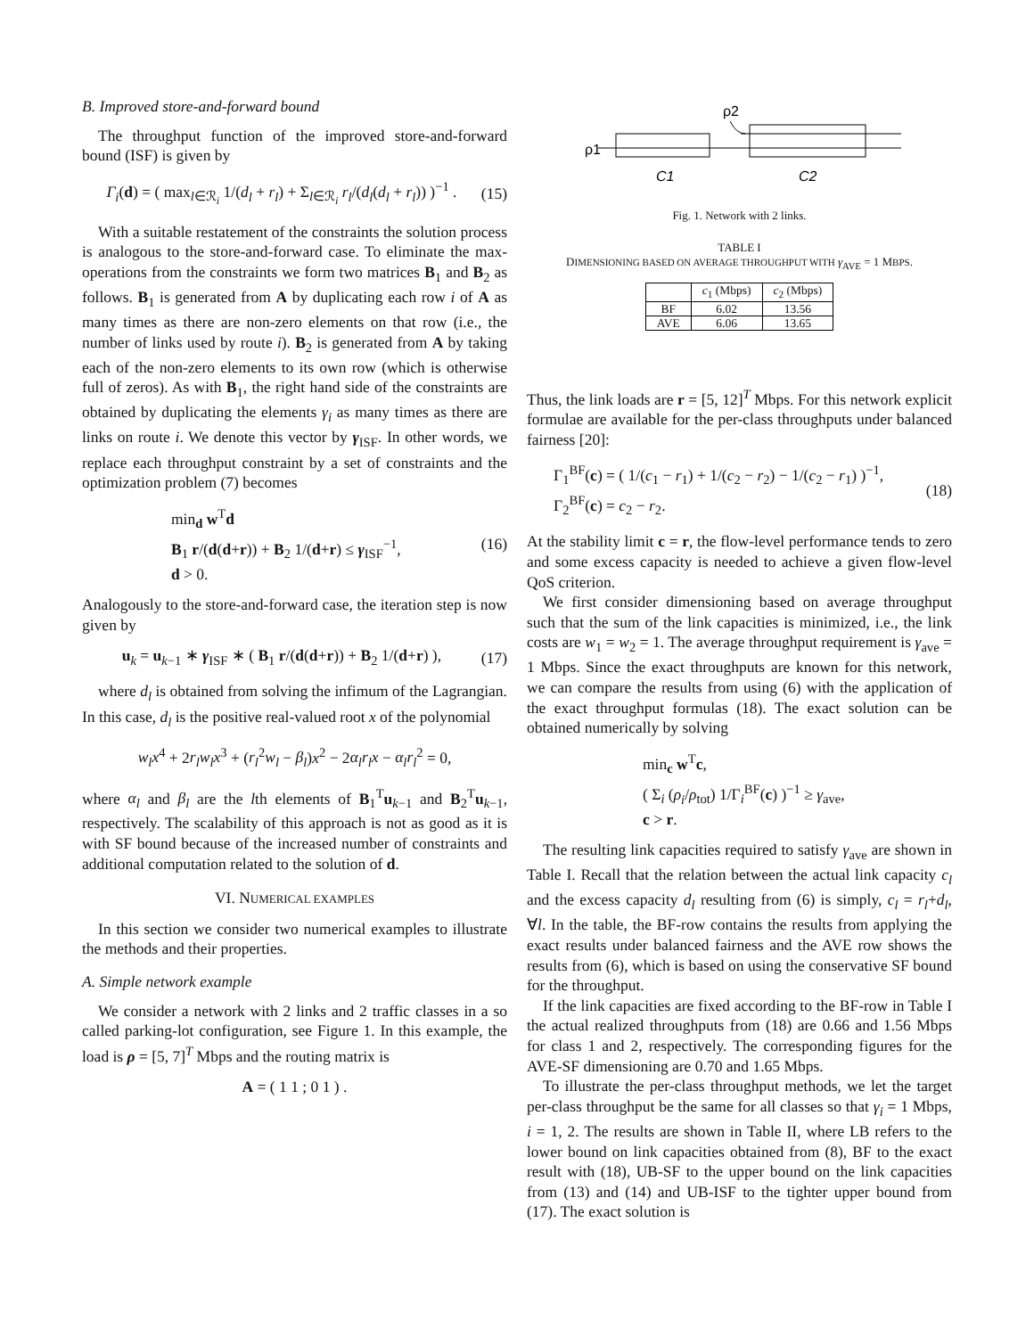B. Improved store-and-forward bound
The throughput function of the improved store-and-forward bound (ISF) is given by
Γ<sub>i</sub>(d) = ( max<sub>l∈ℛ<sub>i</sub></sub> 1/(d<sub>l</sub> + r<sub>l</sub>) + Σ<sub>l∈ℛ<sub>i</sub></sub> r<sub>l</sub>/(d<sub>l</sub>(d<sub>l</sub> + r<sub>l</sub>)) )<sup>−1</sup> . (15)
With a suitable restatement of the constraints the solution process is analogous to the store-and-forward case. To eliminate the max-operations from the constraints we form two matrices B<sub>1</sub> and B<sub>2</sub> as follows. B<sub>1</sub> is generated from A by duplicating each row i of A as many times as there are non-zero elements on that row (i.e., the number of links used by route i). B<sub>2</sub> is generated from A by taking each of the non-zero elements to its own row (which is otherwise full of zeros). As with B<sub>1</sub>, the right hand side of the constraints are obtained by duplicating the elements γ<sub>i</sub> as many times as there are links on route i. We denote this vector by γ<sub>ISF</sub>. In other words, we replace each throughput constraint by a set of constraints and the optimization problem (7) becomes
min<sub>d</sub> w<sup>T</sup>d
B<sub>1</sub> r/(d(d+r)) + B<sub>2</sub> 1/(d+r) ≤ γ<sub>ISF</sub><sup>−1</sup>,
d > 0. (16)
Analogously to the store-and-forward case, the iteration step is now given by
u<sub>k</sub> = u<sub>k−1</sub> ∗ γ<sub>ISF</sub> ∗ ( B<sub>1</sub> r/(d(d+r)) + B<sub>2</sub> 1/(d+r) ), (17)
where d<sub>l</sub> is obtained from solving the infimum of the Lagrangian. In this case, d<sub>l</sub> is the positive real-valued root x of the polynomial
w<sub>l</sub>x<sup>4</sup> + 2r<sub>l</sub>w<sub>l</sub>x<sup>3</sup> + (r<sub>l</sub><sup>2</sup>w<sub>l</sub> − β<sub>l</sub>)x<sup>2</sup> − 2α<sub>l</sub>r<sub>l</sub>x − α<sub>l</sub>r<sub>l</sub><sup>2</sup> = 0,
where α<sub>l</sub> and β<sub>l</sub> are the lth elements of B<sub>1</sub><sup>T</sup>u<sub>k−1</sub> and B<sub>2</sub><sup>T</sup>u<sub>k−1</sub>, respectively. The scalability of this approach is not as good as it is with SF bound because of the increased number of constraints and additional computation related to the solution of d.
VI. NUMERICAL EXAMPLES
In this section we consider two numerical examples to illustrate the methods and their properties.
A. Simple network example
We consider a network with 2 links and 2 traffic classes in a so called parking-lot configuration, see Figure 1. In this example, the load is ρ = [5, 7]<sup>T</sup> Mbps and the routing matrix is
A = ( 1 1 ; 0 1 ) .
ρ2
ρ1
C1
C2
Fig. 1. Network with 2 links.
TABLE I
DIMENSIONING BASED ON AVERAGE THROUGHPUT WITH γ<sub>AVE</sub> = 1 MBPS.
| | c<sub>1</sub> (Mbps) | c<sub>2</sub> (Mbps) |
| --- | --- | --- |
| BF | 6.02 | 13.56 |
| AVE | 6.06 | 13.65 |
Thus, the link loads are r = [5, 12]<sup>T</sup> Mbps. For this network explicit formulae are available for the per-class throughputs under balanced fairness [20]:
Γ<sub>1</sub><sup>BF</sup>(c) = ( 1/(c<sub>1</sub> − r<sub>1</sub>) + 1/(c<sub>2</sub> − r<sub>2</sub>) − 1/(c<sub>2</sub> − r<sub>1</sub>) )<sup>−1</sup>,
Γ<sub>2</sub><sup>BF</sup>(c) = c<sub>2</sub> − r<sub>2</sub>. (18)
At the stability limit c = r, the flow-level performance tends to zero and some excess capacity is needed to achieve a given flow-level QoS criterion.
We first consider dimensioning based on average throughput such that the sum of the link capacities is minimized, i.e., the link costs are w<sub>1</sub> = w<sub>2</sub> = 1. The average throughput requirement is γ<sub>ave</sub> = 1 Mbps. Since the exact throughputs are known for this network, we can compare the results from using (6) with the application of the exact throughput formulas (18). The exact solution can be obtained numerically by solving
min<sub>c</sub> w<sup>T</sup>c,
( Σ<sub>i</sub> (ρ<sub>i</sub>/ρ<sub>tot</sub>) 1/Γ<sub>i</sub><sup>BF</sup>(c) )<sup>−1</sup> ≥ γ<sub>ave</sub>,
c > r.
The resulting link capacities required to satisfy γ<sub>ave</sub> are shown in Table I. Recall that the relation between the actual link capacity c<sub>l</sub> and the excess capacity d<sub>l</sub> resulting from (6) is simply, c<sub>l</sub> = r<sub>l</sub>+d<sub>l</sub>, ∀l. In the table, the BF-row contains the results from applying the exact results under balanced fairness and the AVE row shows the results from (6), which is based on using the conservative SF bound for the throughput.
If the link capacities are fixed according to the BF-row in Table I the actual realized throughputs from (18) are 0.66 and 1.56 Mbps for class 1 and 2, respectively. The corresponding figures for the AVE-SF dimensioning are 0.70 and 1.65 Mbps.
To illustrate the per-class throughput methods, we let the target per-class throughput be the same for all classes so that γ<sub>i</sub> = 1 Mbps, i = 1, 2. The results are shown in Table II, where LB refers to the lower bound on link capacities obtained from (8), BF to the exact result with (18), UB-SF to the upper bound on the link capacities from (13) and (14) and UB-ISF to the tighter upper bound from (17). The exact solution is